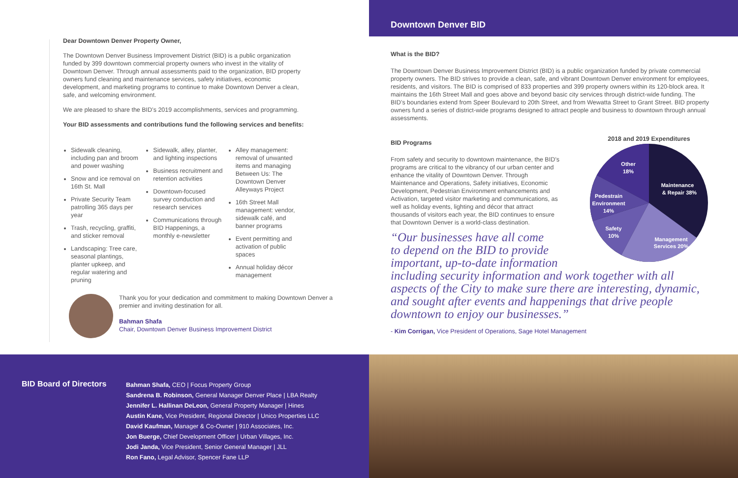Dear Downtown Denver Property Owner,
The Downtown Denver Business Improvement District (BID) is a public organization funded by 399 downtown commercial property owners who invest in the vitality of Downtown Denver. Through annual assessments paid to the organization, BID property owners fund cleaning and maintenance services, safety initiatives, economic development, and marketing programs to continue to make Downtown Denver a clean, safe, and welcoming environment.
We are pleased to share the BID’s 2019 accomplishments, services and programming.
Your BID assessments and contributions fund the following services and benefits:
Sidewalk cleaning, including pan and broom and power washing
Snow and ice removal on 16th St. Mall
Private Security Team patrolling 365 days per year
Trash, recycling, graffiti, and sticker removal
Landscaping: Tree care, seasonal plantings, planter upkeep, and regular watering and pruning
Sidewalk, alley, planter, and lighting inspections
Business recruitment and retention activities
Downtown-focused survey conduction and research services
Communications through BID Happenings, a monthly e-newsletter
Alley management: removal of unwanted items and managing Between Us: The Downtown Denver Alleyways Project
16th Street Mall management: vendor, sidewalk café, and banner programs
Event permitting and activation of public spaces
Annual holiday décor management
Thank you for your dedication and commitment to making Downtown Denver a premier and inviting destination for all.
Bahman Shafa
Chair, Downtown Denver Business Improvement District
Downtown Denver BID
What is the BID?
The Downtown Denver Business Improvement District (BID) is a public organization funded by private commercial property owners. The BID strives to provide a clean, safe, and vibrant Downtown Denver environment for employees, residents, and visitors. The BID is comprised of 833 properties and 399 property owners within its 120-block area. It maintains the 16th Street Mall and goes above and beyond basic city services through district-wide funding. The BID’s boundaries extend from Speer Boulevard to 20th Street, and from Wewatta Street to Grant Street. BID property owners fund a series of district-wide programs designed to attract people and business to downtown through annual assessments.
BID Programs
From safety and security to downtown maintenance, the BID’s programs are critical to the vibrancy of our urban center and enhance the vitality of Downtown Denver. Through Maintenance and Operations, Safety initiatives, Economic Development, Pedestrian Environment enhancements and Activation, targeted visitor marketing and communications, as well as holiday events, lighting and décor that attract thousands of visitors each year, the BID continues to ensure that Downtown Denver is a world-class destination.
2018 and 2019 Expenditures
Other
18%
Maintenance
& Repair 38%
Pedestrain
Environment
14%
Safety
10%
Management
Services 20%
“Our businesses have all come
to depend on the BID to provide
important, up-to-date information
including security information and work together with all aspects of the City to make sure there are interesting, dynamic, and sought after events and happenings that drive people downtown to enjoy our businesses.”
- Kim Corrigan, Vice President of Operations, Sage Hotel Management
BID Board of Directors
Bahman Shafa, CEO | Focus Property Group
Sandrena B. Robinson, General Manager Denver Place | LBA Realty
Jennifer L. Hallinan DeLeon, General Property Manager | Hines
Austin Kane, Vice President, Regional Director | Unico Properties LLC
David Kaufman, Manager & Co-Owner | 910 Associates, Inc.
Jon Buerge, Chief Development Officer | Urban Villages, Inc.
Jodi Janda, Vice President, Senior General Manager | JLL
Ron Fano, Legal Advisor, Spencer Fane LLP